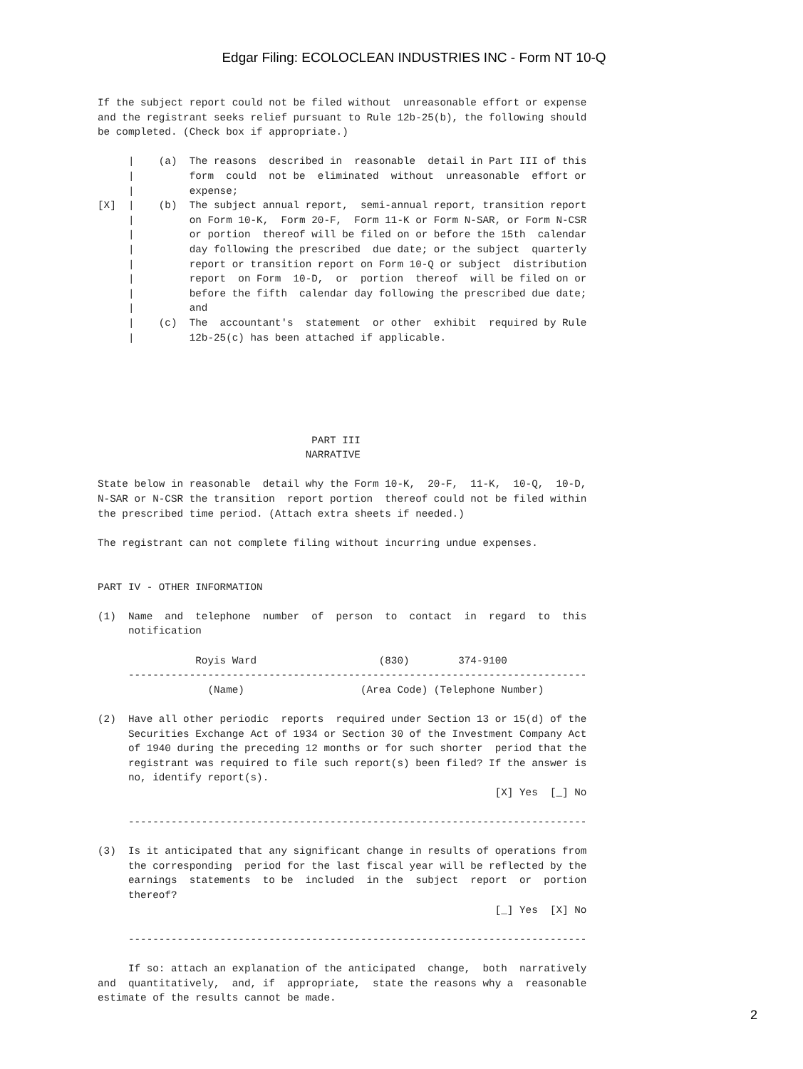Edgar Filing: ECOLOCLEAN INDUSTRIES INC - Form NT 10-Q
If the subject report could not be filed without  unreasonable effort or expense
and the registrant seeks relief pursuant to Rule 12b-25(b), the following should
be completed. (Check box if appropriate.)

     |    (a)  The reasons  described in  reasonable  detail in Part III of this
     |         form  could  not be  eliminated  without  unreasonable  effort or
     |         expense;
[X]  |    (b)  The subject annual report,  semi-annual report, transition report
     |         on Form 10-K,  Form 20-F,  Form 11-K or Form N-SAR, or Form N-CSR
     |         or portion  thereof will be filed on or before the 15th  calendar
     |         day following the prescribed  due date; or the subject  quarterly
     |         report or transition report on Form 10-Q or subject  distribution
     |         report  on Form  10-D,  or  portion  thereof  will be filed on or
     |         before the fifth  calendar day following the prescribed due date;
     |         and
     |    (c)  The  accountant's  statement  or other  exhibit  required by Rule
     |         12b-25(c) has been attached if applicable.






                                   PART III
                                  NARRATIVE

State below in reasonable  detail why the Form 10-K,  20-F,  11-K,  10-Q,  10-D,
N-SAR or N-CSR the transition  report portion  thereof could not be filed within
the prescribed time period. (Attach extra sheets if needed.)

The registrant can not complete filing without incurring undue expenses.


PART IV - OTHER INFORMATION

(1)  Name  and  telephone  number  of  person  to  contact  in  regard  to  this
     notification

                Royis Ward                    (830)        374-9100
     ---------------------------------------------------------------------------
                  (Name)                   (Area Code) (Telephone Number)

(2)  Have all other periodic  reports  required under Section 13 or 15(d) of the
     Securities Exchange Act of 1934 or Section 30 of the Investment Company Act
     of 1940 during the preceding 12 months or for such shorter  period that the
     registrant was required to file such report(s) been filed? If the answer is
     no, identify report(s).
                                                                 [X] Yes  [_] No

     ---------------------------------------------------------------------------

(3)  Is it anticipated that any significant change in results of operations from
     the corresponding  period for the last fiscal year will be reflected by the
     earnings  statements  to be  included  in the  subject  report  or  portion
     thereof?
                                                                 [_] Yes  [X] No

     ---------------------------------------------------------------------------

     If so: attach an explanation of the anticipated  change,  both  narratively
and  quantitatively,  and, if  appropriate,  state the reasons why a  reasonable
estimate of the results cannot be made.
2